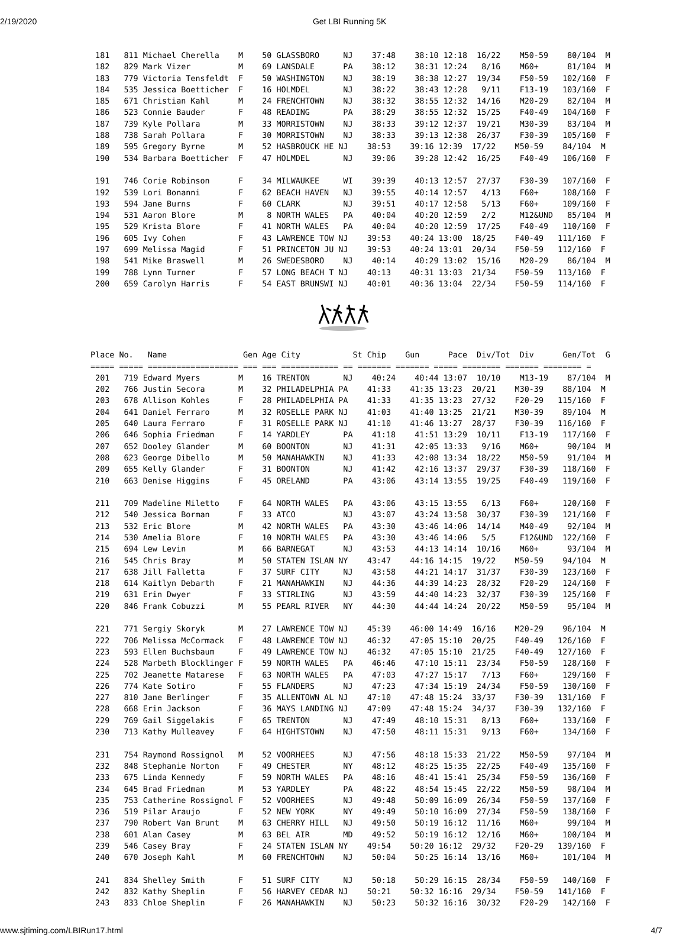2/19/2020 Get LBI Running 5K
  181   811 Michael Cherella    M    50 GLASSBORO     NJ    37:48    38:10 12:18  16/22    M50-59    80/104  M
  182   829 Mark Vizer          M    69 LANSDALE      PA    38:12    38:31 12:24   8/16    M60+      81/104  M
  183   779 Victoria Tensfeldt  F    50 WASHINGTON    NJ    38:19    38:38 12:27  19/34    F50-59   102/160  F
  184   535 Jessica Boetticher  F    16 HOLMDEL       NJ    38:22    38:43 12:28   9/11    F13-19   103/160  F
  185   671 Christian Kahl      M    24 FRENCHTOWN    NJ    38:32    38:55 12:32  14/16    M20-29    82/104  M
  186   523 Connie Bauder       F    48 READING       PA    38:29    38:55 12:32  15/25    F40-49   104/160  F
  187   739 Kyle Pollara        M    33 MORRISTOWN    NJ    38:33    39:12 12:37  19/21    M30-39    83/104  M
  188   738 Sarah Pollara       F    30 MORRISTOWN    NJ    38:33    39:13 12:38  26/37    F30-39   105/160  F
  189   595 Gregory Byrne       M    52 HASBROUCK HE NJ    38:53    39:16 12:39  17/22    M50-59    84/104  M
  190   534 Barbara Boetticher  F    47 HOLMDEL       NJ    39:06    39:28 12:42  16/25    F40-49   106/160  F

  191   746 Corie Robinson      F    34 MILWAUKEE     WI    39:39    40:13 12:57  27/37    F30-39   107/160  F
  192   539 Lori Bonanni        F    62 BEACH HAVEN   NJ    39:55    40:14 12:57   4/13    F60+     108/160  F
  193   594 Jane Burns          F    60 CLARK         NJ    39:51    40:17 12:58   5/13    F60+     109/160  F
  194   531 Aaron Blore         M     8 NORTH WALES   PA    40:04    40:20 12:59   2/2     M12&UND   85/104  M
  195   529 Krista Blore        F    41 NORTH WALES   PA    40:04    40:20 12:59  17/25    F40-49   110/160  F
  196   605 Ivy Cohen           F    43 LAWRENCE TOW NJ    39:53    40:24 13:00  18/25    F40-49   111/160  F
  197   699 Melissa Magid       F    51 PRINCETON JU NJ    39:53    40:24 13:01  20/34    F50-59   112/160  F
  198   541 Mike Braswell       M    26 SWEDESBORO    NJ    40:14    40:29 13:02  15/16    M20-29    86/104  M
  199   788 Lynn Turner         F    57 LONG BEACH T NJ    40:13    40:31 13:03  21/34    F50-59   113/160  F
  200   659 Carolyn Harris      F    54 EAST BRUNSWI NJ    40:01    40:36 13:04  22/34    F50-59   114/160  F
 Place No.   Name                Gen Age City           St Chip    Gun      Pace  Div/Tot  Div      Gen/Tot  G
 ===== ===== =================== === === ============ == ======= ======= ===== ======== ======= ======== =
  201   719 Edward Myers        M    16 TRENTON       NJ    40:24    40:44 13:07  10/10    M13-19    87/104  M
  202   766 Justin Secora       M    32 PHILADELPHIA PA    41:33    41:35 13:23  20/21    M30-39    88/104  M
  203   678 Allison Kohles      F    28 PHILADELPHIA PA    41:33    41:35 13:23  27/32    F20-29   115/160  F
  204   641 Daniel Ferraro      M    32 ROSELLE PARK NJ    41:03    41:40 13:25  21/21    M30-39    89/104  M
  205   640 Laura Ferraro       F    31 ROSELLE PARK NJ    41:10    41:46 13:27  28/37    F30-39   116/160  F
  206   646 Sophia Friedman     F    14 YARDLEY       PA    41:18    41:51 13:29  10/11    F13-19   117/160  F
  207   652 Dooley Glander      M    60 BOONTON       NJ    41:31    42:05 13:33   9/16    M60+      90/104  M
  208   623 George Dibello      M    50 MANAHAWKIN    NJ    41:33    42:08 13:34  18/22    M50-59    91/104  M
  209   655 Kelly Glander       F    31 BOONTON       NJ    41:42    42:16 13:37  29/37    F30-39   118/160  F
  210   663 Denise Higgins      F    45 ORELAND       PA    43:06    43:14 13:55  19/25    F40-49   119/160  F

  211   709 Madeline Miletto    F    64 NORTH WALES   PA    43:06    43:15 13:55   6/13    F60+     120/160  F
  212   540 Jessica Borman      F    33 ATCO          NJ    43:07    43:24 13:58  30/37    F30-39   121/160  F
  213   532 Eric Blore          M    42 NORTH WALES   PA    43:30    43:46 14:06  14/14    M40-49    92/104  M
  214   530 Amelia Blore        F    10 NORTH WALES   PA    43:30    43:46 14:06   5/5     F12&UND  122/160  F
  215   694 Lew Levin           M    66 BARNEGAT      NJ    43:53    44:13 14:14  10/16    M60+      93/104  M
  216   545 Chris Bray          M    50 STATEN ISLAN NY    43:47    44:16 14:15  19/22    M50-59    94/104  M
  217   638 Jill Falletta       F    37 SURF CITY     NJ    43:58    44:21 14:17  31/37    F30-39   123/160  F
  218   614 Kaitlyn Debarth     F    21 MANAHAWKIN    NJ    44:36    44:39 14:23  28/32    F20-29   124/160  F
  219   631 Erin Dwyer          F    33 STIRLING      NJ    43:59    44:40 14:23  32/37    F30-39   125/160  F
  220   846 Frank Cobuzzi       M    55 PEARL RIVER   NY    44:30    44:44 14:24  20/22    M50-59    95/104  M

  221   771 Sergiy Skoryk       M    27 LAWRENCE TOW NJ    45:39    46:00 14:49  16/16    M20-29    96/104  M
  222   706 Melissa McCormack   F    48 LAWRENCE TOW NJ    46:32    47:05 15:10  20/25    F40-49   126/160  F
  223   593 Ellen Buchsbaum     F    49 LAWRENCE TOW NJ    46:32    47:05 15:10  21/25    F40-49   127/160  F
  224   528 Marbeth Blocklinger F    59 NORTH WALES   PA    46:46    47:10 15:11  23/34    F50-59   128/160  F
  225   702 Jeanette Matarese   F    63 NORTH WALES   PA    47:03    47:27 15:17   7/13    F60+     129/160  F
  226   774 Kate Sotiro         F    55 FLANDERS      NJ    47:23    47:34 15:19  24/34    F50-59   130/160  F
  227   810 Jane Berlinger      F    35 ALLENTOWN AL NJ    47:10    47:48 15:24  33/37    F30-39   131/160  F
  228   668 Erin Jackson        F    36 MAYS LANDING NJ    47:09    47:48 15:24  34/37    F30-39   132/160  F
  229   769 Gail Siggelakis     F    65 TRENTON       NJ    47:49    48:10 15:31   8/13    F60+     133/160  F
  230   713 Kathy Mulleavey     F    64 HIGHTSTOWN    NJ    47:50    48:11 15:31   9/13    F60+     134/160  F

  231   754 Raymond Rossignol   M    52 VOORHEES      NJ    47:56    48:18 15:33  21/22    M50-59    97/104  M
  232   848 Stephanie Norton    F    49 CHESTER       NY    48:12    48:25 15:35  22/25    F40-49   135/160  F
  233   675 Linda Kennedy       F    59 NORTH WALES   PA    48:16    48:41 15:41  25/34    F50-59   136/160  F
  234   645 Brad Friedman       M    53 YARDLEY       PA    48:22    48:54 15:45  22/22    M50-59    98/104  M
  235   753 Catherine Rossignol F    52 VOORHEES      NJ    49:48    50:09 16:09  26/34    F50-59   137/160  F
  236   519 Pilar Araujo        F    52 NEW YORK      NY    49:49    50:10 16:09  27/34    F50-59   138/160  F
  237   790 Robert Van Brunt    M    63 CHERRY HILL   NJ    49:50    50:19 16:12  11/16    M60+      99/104  M
  238   601 Alan Casey          M    63 BEL AIR       MD    49:52    50:19 16:12  12/16    M60+     100/104  M
  239   546 Casey Bray          F    24 STATEN ISLAN NY    49:54    50:20 16:12  29/32    F20-29   139/160  F
  240   670 Joseph Kahl         M    60 FRENCHTOWN    NJ    50:04    50:25 16:14  13/16    M60+     101/104  M

  241   834 Shelley Smith       F    51 SURF CITY     NJ    50:18    50:29 16:15  28/34    F50-59   140/160  F
  242   832 Kathy Sheplin       F    56 HARVEY CEDAR NJ    50:21    50:32 16:16  29/34    F50-59   141/160  F
  243   833 Chloe Sheplin       F    26 MANAHAWKIN    NJ    50:23    50:32 16:16  30/32    F20-29   142/160  F
www.sjtiming.com/LBIRun17.html 4/7